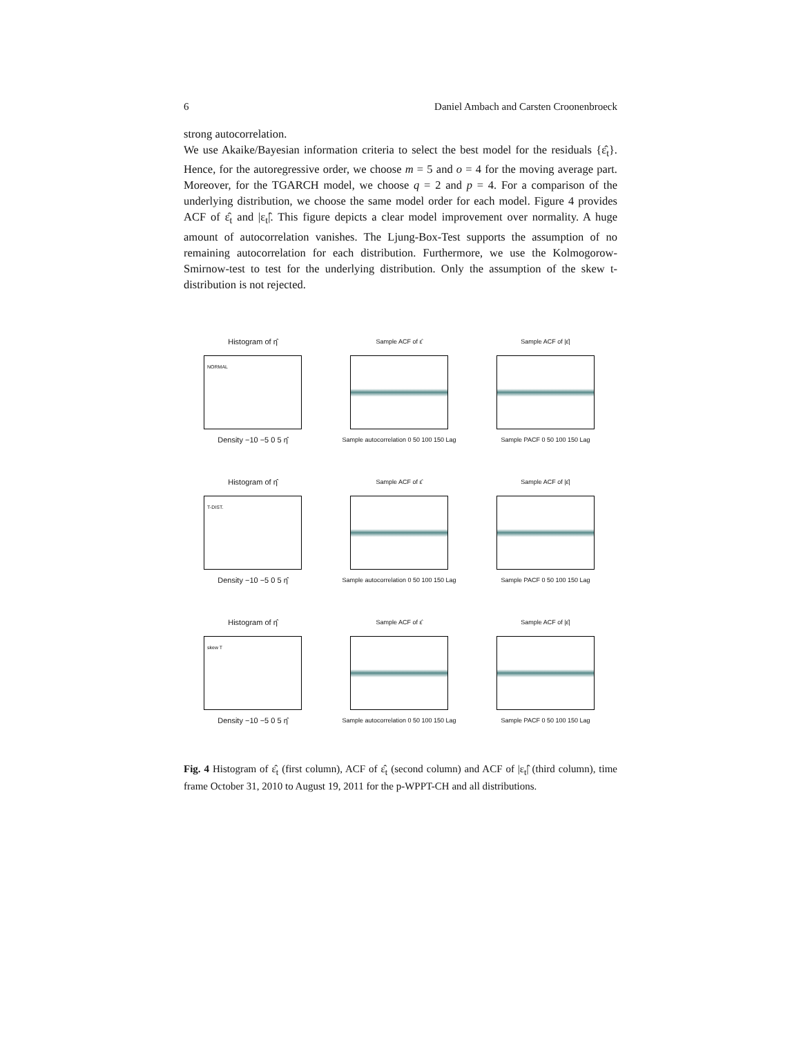6 Daniel Ambach and Carsten Croonenbroeck
strong autocorrelation.
We use Akaike/Bayesian information criteria to select the best model for the residuals {ε̂<sub>t</sub>}. Hence, for the autoregressive order, we choose m = 5 and o = 4 for the moving average part. Moreover, for the TGARCH model, we choose q = 2 and p = 4. For a comparison of the underlying distribution, we choose the same model order for each model. Figure 4 provides ACF of ε̂<sub>t</sub> and |ε<sub>t</sub>|̂. This figure depicts a clear model improvement over normality. A huge amount of autocorrelation vanishes. The Ljung-Box-Test supports the assumption of no remaining autocorrelation for each distribution. Furthermore, we use the Kolmogorow-Smirnow-test to test for the underlying distribution. Only the assumption of the skew t-distribution is not rejected.
Histogram of η̂
NORMAL
Density −10 −5 0 5 η̂
Sample ACF of ε̂
Sample autocorrelation 0 50 100 150 Lag
Sample ACF of |ε̂|
Sample PACF 0 50 100 150 Lag
Histogram of η̂
T-DIST.
Density −10 −5 0 5 η̂
Sample ACF of ε̂
Sample autocorrelation 0 50 100 150 Lag
Sample ACF of |ε̂|
Sample PACF 0 50 100 150 Lag
Histogram of η̂
skew T
Density −10 −5 0 5 η̂
Sample ACF of ε̂
Sample autocorrelation 0 50 100 150 Lag
Sample ACF of |ε̂|
Sample PACF 0 50 100 150 Lag
Fig. 4 Histogram of ε̂<sub>t</sub> (first column), ACF of ε̂<sub>t</sub> (second column) and ACF of |ε<sub>t</sub>|̂ (third column), time frame October 31, 2010 to August 19, 2011 for the p-WPPT-CH and all distributions.